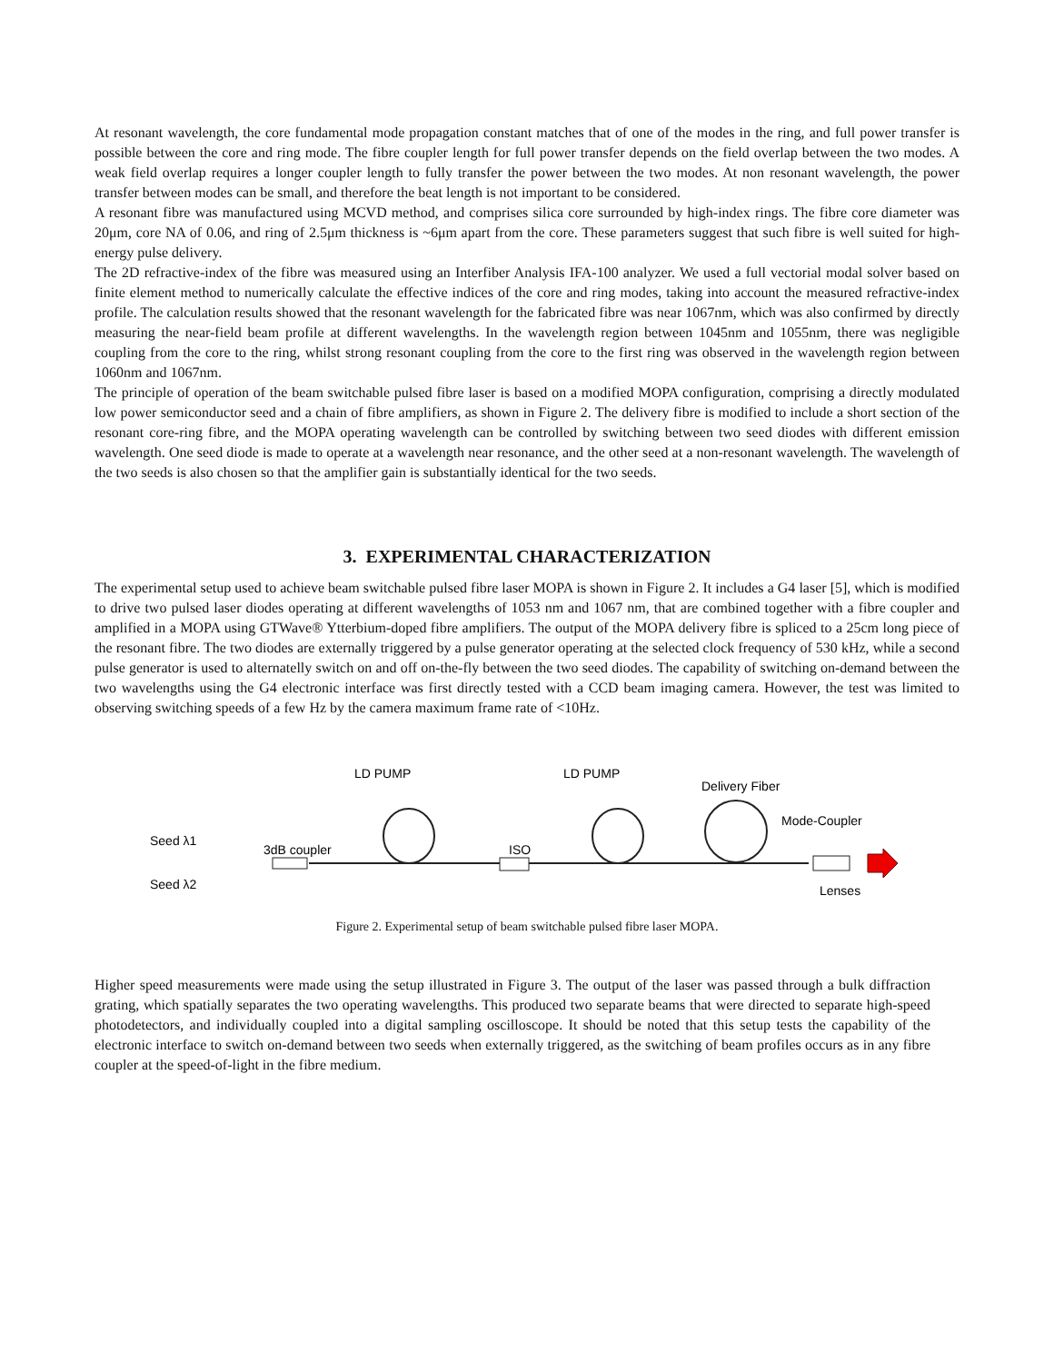At resonant wavelength, the core fundamental mode propagation constant matches that of one of the modes in the ring, and full power transfer is possible between the core and ring mode. The fibre coupler length for full power transfer depends on the field overlap between the two modes. A weak field overlap requires a longer coupler length to fully transfer the power between the two modes. At non resonant wavelength, the power transfer between modes can be small, and therefore the beat length is not important to be considered.
A resonant fibre was manufactured using MCVD method, and comprises silica core surrounded by high-index rings. The fibre core diameter was 20μm, core NA of 0.06, and ring of 2.5μm thickness is ~6μm apart from the core. These parameters suggest that such fibre is well suited for high-energy pulse delivery.
The 2D refractive-index of the fibre was measured using an Interfiber Analysis IFA-100 analyzer. We used a full vectorial modal solver based on finite element method to numerically calculate the effective indices of the core and ring modes, taking into account the measured refractive-index profile. The calculation results showed that the resonant wavelength for the fabricated fibre was near 1067nm, which was also confirmed by directly measuring the near-field beam profile at different wavelengths. In the wavelength region between 1045nm and 1055nm, there was negligible coupling from the core to the ring, whilst strong resonant coupling from the core to the first ring was observed in the wavelength region between 1060nm and 1067nm.
The principle of operation of the beam switchable pulsed fibre laser is based on a modified MOPA configuration, comprising a directly modulated low power semiconductor seed and a chain of fibre amplifiers, as shown in Figure 2. The delivery fibre is modified to include a short section of the resonant core-ring fibre, and the MOPA operating wavelength can be controlled by switching between two seed diodes with different emission wavelength. One seed diode is made to operate at a wavelength near resonance, and the other seed at a non-resonant wavelength. The wavelength of the two seeds is also chosen so that the amplifier gain is substantially identical for the two seeds.
3. EXPERIMENTAL CHARACTERIZATION
The experimental setup used to achieve beam switchable pulsed fibre laser MOPA is shown in Figure 2. It includes a G4 laser [5], which is modified to drive two pulsed laser diodes operating at different wavelengths of 1053 nm and 1067 nm, that are combined together with a fibre coupler and amplified in a MOPA using GTWave® Ytterbium-doped fibre amplifiers. The output of the MOPA delivery fibre is spliced to a 25cm long piece of the resonant fibre. The two diodes are externally triggered by a pulse generator operating at the selected clock frequency of 530 kHz, while a second pulse generator is used to alternatelly switch on and off on-the-fly between the two seed diodes. The capability of switching on-demand between the two wavelengths using the G4 electronic interface was first directly tested with a CCD beam imaging camera. However, the test was limited to observing switching speeds of a few Hz by the camera maximum frame rate of <10Hz.
LD PUMP
LD PUMP
Delivery Fiber
Mode-Coupler
Seed λ1
Seed λ2
3dB coupler
ISO
Lenses
Figure 2. Experimental setup of beam switchable pulsed fibre laser MOPA.
Higher speed measurements were made using the setup illustrated in Figure 3. The output of the laser was passed through a bulk diffraction grating, which spatially separates the two operating wavelengths. This produced two separate beams that were directed to separate high-speed photodetectors, and individually coupled into a digital sampling oscilloscope. It should be noted that this setup tests the capability of the electronic interface to switch on-demand between two seeds when externally triggered, as the switching of beam profiles occurs as in any fibre coupler at the speed-of-light in the fibre medium.